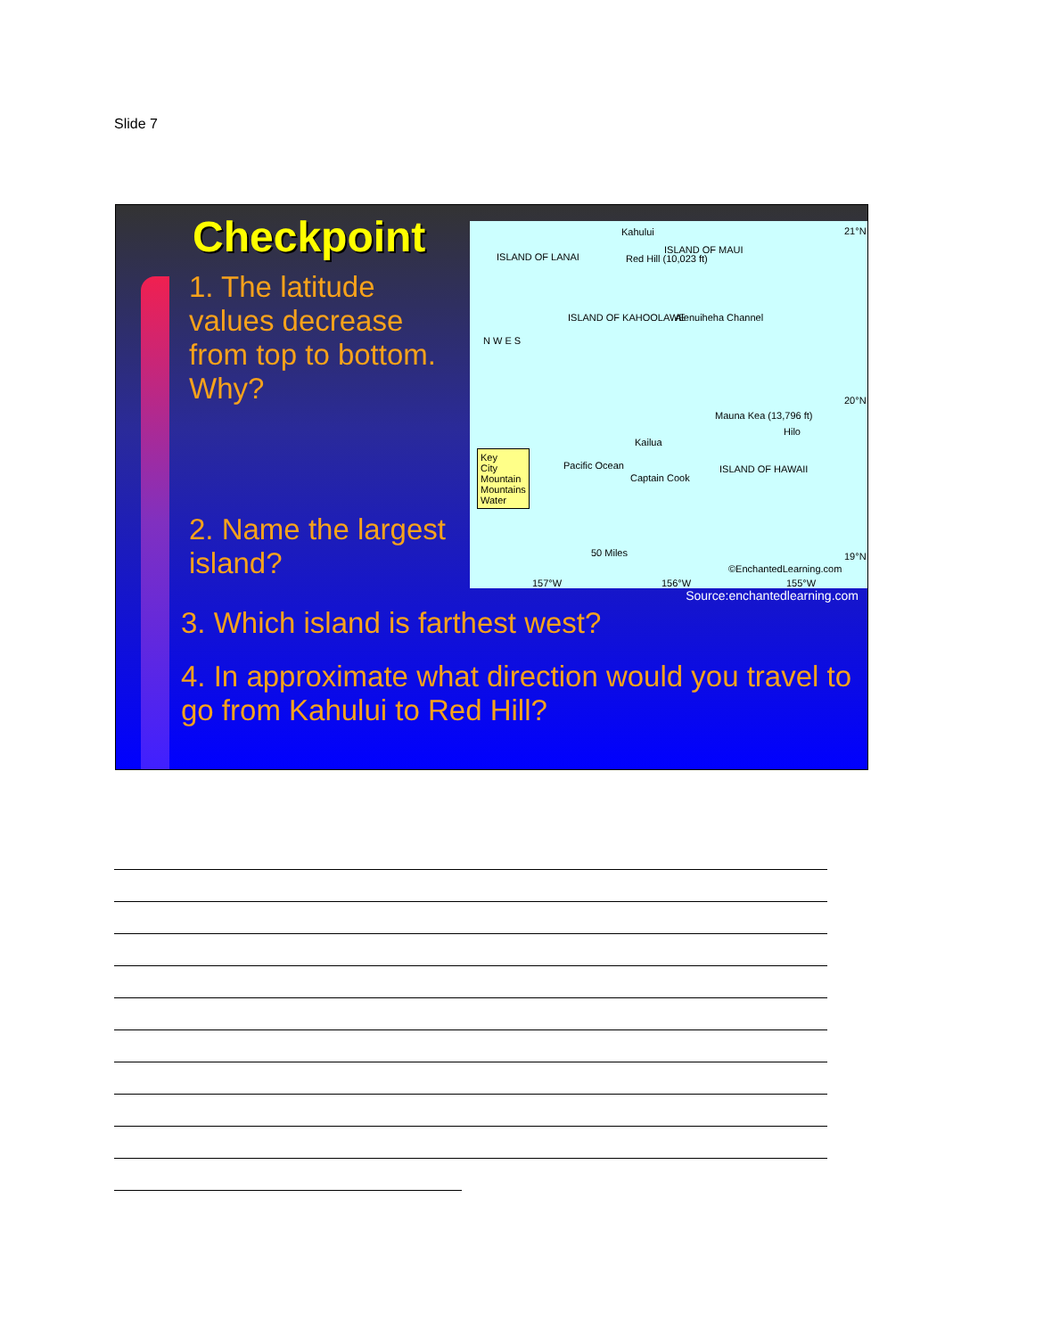Slide 7
Checkpoint
1. The latitude values decrease from top to bottom. Why?
2. Name the largest island?
Kahului
ISLAND OF LANAI Red Hill (10,023 ft)
ISLAND OF MAUI
ISLAND OF KAHOOLAWE Alenuiheha Channel
N W E S
21°N
20°N
19°N
Mauna Kea (13,796 ft)
Hilo
Kailua
Key
City
Mountain
Mountains
Water
Pacific Ocean
Captain Cook
ISLAND OF HAWAII
50 Miles
©EnchantedLearning.com
157°W 156°W 155°W
Source:enchantedlearning.com
3. Which island is farthest west?
4. In approximate what direction would you travel to go from Kahului to Red Hill?